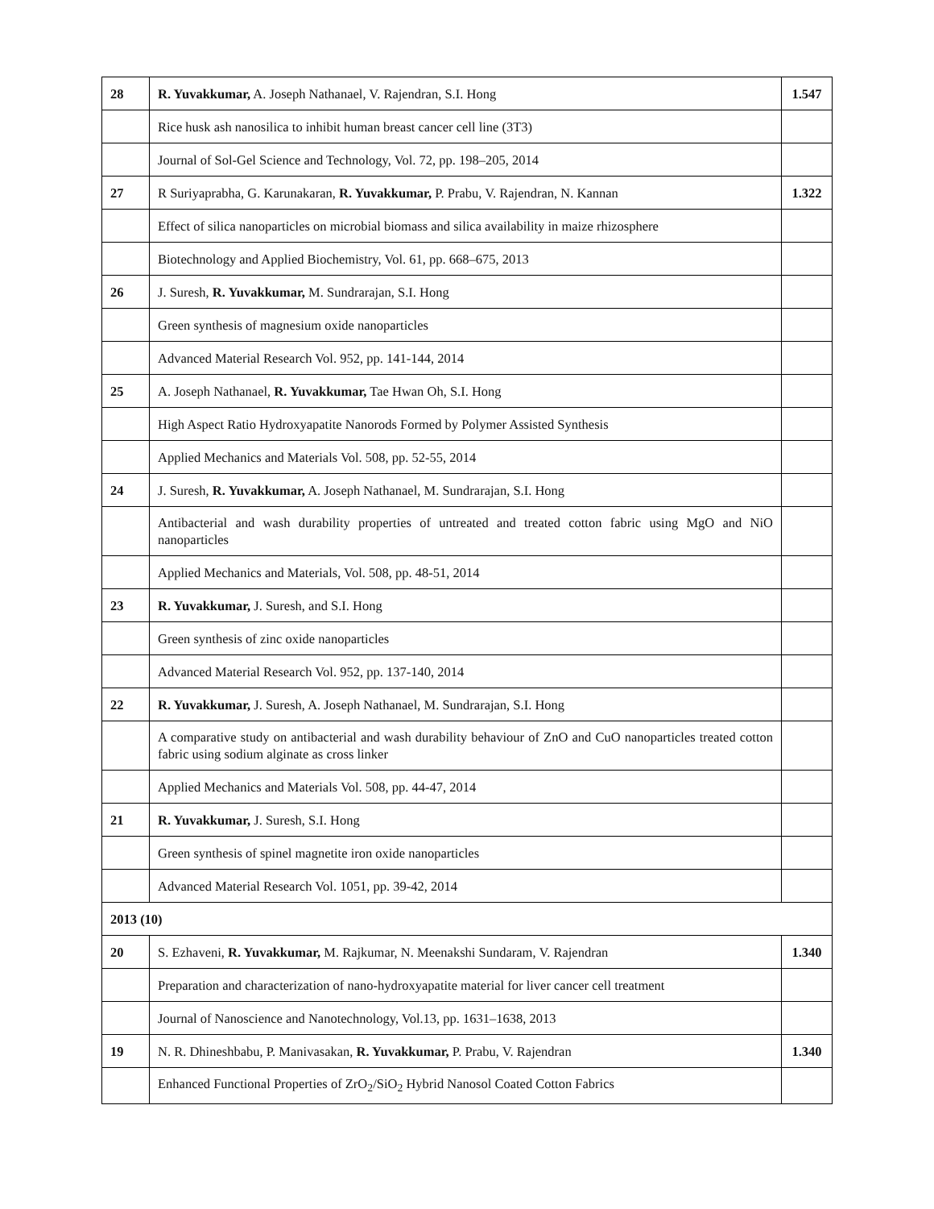| 28 | R. Yuvakkumar, A. Joseph Nathanael, V. Rajendran, S.I. Hong | 1.547 |
| | Rice husk ash nanosilica to inhibit human breast cancer cell line (3T3) | |
| | Journal of Sol-Gel Science and Technology, Vol. 72, pp. 198–205, 2014 | |
| 27 | R Suriyaprabha, G. Karunakaran, R. Yuvakkumar, P. Prabu, V. Rajendran, N. Kannan | 1.322 |
| | Effect of silica nanoparticles on microbial biomass and silica availability in maize rhizosphere | |
| | Biotechnology and Applied Biochemistry, Vol. 61, pp. 668–675, 2013 | |
| 26 | J. Suresh, R. Yuvakkumar, M. Sundrarajan, S.I. Hong | |
| | Green synthesis of magnesium oxide nanoparticles | |
| | Advanced Material Research Vol. 952, pp. 141-144, 2014 | |
| 25 | A. Joseph Nathanael, R. Yuvakkumar, Tae Hwan Oh, S.I. Hong | |
| | High Aspect Ratio Hydroxyapatite Nanorods Formed by Polymer Assisted Synthesis | |
| | Applied Mechanics and Materials Vol. 508, pp. 52-55, 2014 | |
| 24 | J. Suresh, R. Yuvakkumar, A. Joseph Nathanael, M. Sundrarajan, S.I. Hong | |
| | Antibacterial and wash durability properties of untreated and treated cotton fabric using MgO and NiO nanoparticles | |
| | Applied Mechanics and Materials, Vol. 508, pp. 48-51, 2014 | |
| 23 | R. Yuvakkumar, J. Suresh, and S.I. Hong | |
| | Green synthesis of zinc oxide nanoparticles | |
| | Advanced Material Research Vol. 952, pp. 137-140, 2014 | |
| 22 | R. Yuvakkumar, J. Suresh, A. Joseph Nathanael, M. Sundrarajan, S.I. Hong | |
| | A comparative study on antibacterial and wash durability behaviour of ZnO and CuO nanoparticles treated cotton fabric using sodium alginate as cross linker | |
| | Applied Mechanics and Materials Vol. 508, pp. 44-47, 2014 | |
| 21 | R. Yuvakkumar, J. Suresh, S.I. Hong | |
| | Green synthesis of spinel magnetite iron oxide nanoparticles | |
| | Advanced Material Research Vol. 1051, pp. 39-42, 2014 | |
| 2013 (10) | | |
| 20 | S. Ezhaveni, R. Yuvakkumar, M. Rajkumar, N. Meenakshi Sundaram, V. Rajendran | 1.340 |
| | Preparation and characterization of nano-hydroxyapatite material for liver cancer cell treatment | |
| | Journal of Nanoscience and Nanotechnology, Vol.13, pp. 1631–1638, 2013 | |
| 19 | N. R. Dhineshbabu, P. Manivasakan, R. Yuvakkumar, P. Prabu, V. Rajendran | 1.340 |
| | Enhanced Functional Properties of ZrO<sub>2</sub>/SiO<sub>2</sub> Hybrid Nanosol Coated Cotton Fabrics | |